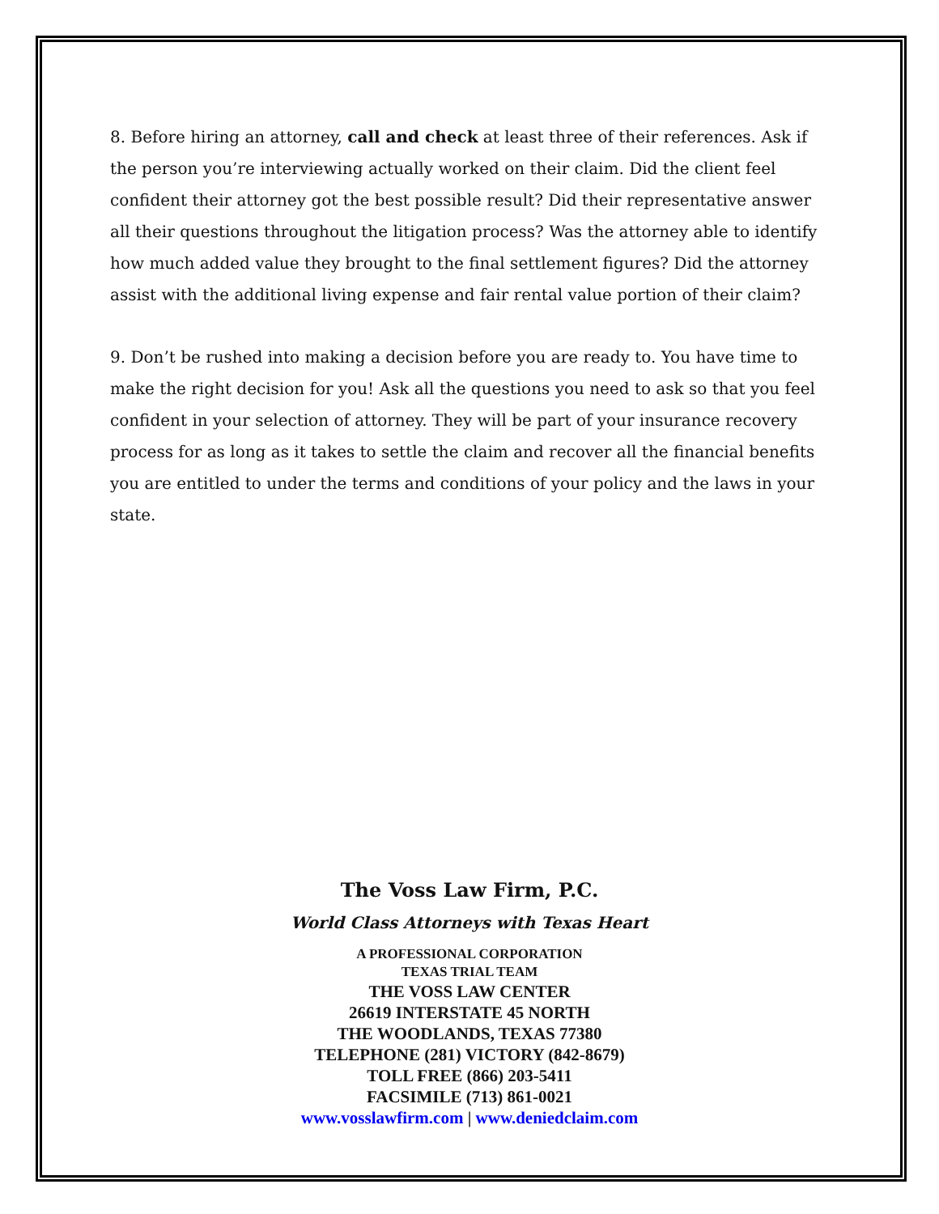8. Before hiring an attorney, call and check at least three of their references. Ask if the person you’re interviewing actually worked on their claim. Did the client feel confident their attorney got the best possible result? Did their representative answer all their questions throughout the litigation process? Was the attorney able to identify how much added value they brought to the final settlement figures? Did the attorney assist with the additional living expense and fair rental value portion of their claim?
9. Don’t be rushed into making a decision before you are ready to. You have time to make the right decision for you! Ask all the questions you need to ask so that you feel confident in your selection of attorney. They will be part of your insurance recovery process for as long as it takes to settle the claim and recover all the financial benefits you are entitled to under the terms and conditions of your policy and the laws in your state.
The Voss Law Firm, P.C.
World Class Attorneys with Texas Heart
A PROFESSIONAL CORPORATION
TEXAS TRIAL TEAM
THE VOSS LAW CENTER
26619 INTERSTATE 45 NORTH
THE WOODLANDS, TEXAS 77380
TELEPHONE (281) VICTORY (842-8679)
TOLL FREE (866) 203-5411
FACSIMILE (713) 861-0021
www.vosslawfirm.com | www.deniedclaim.com